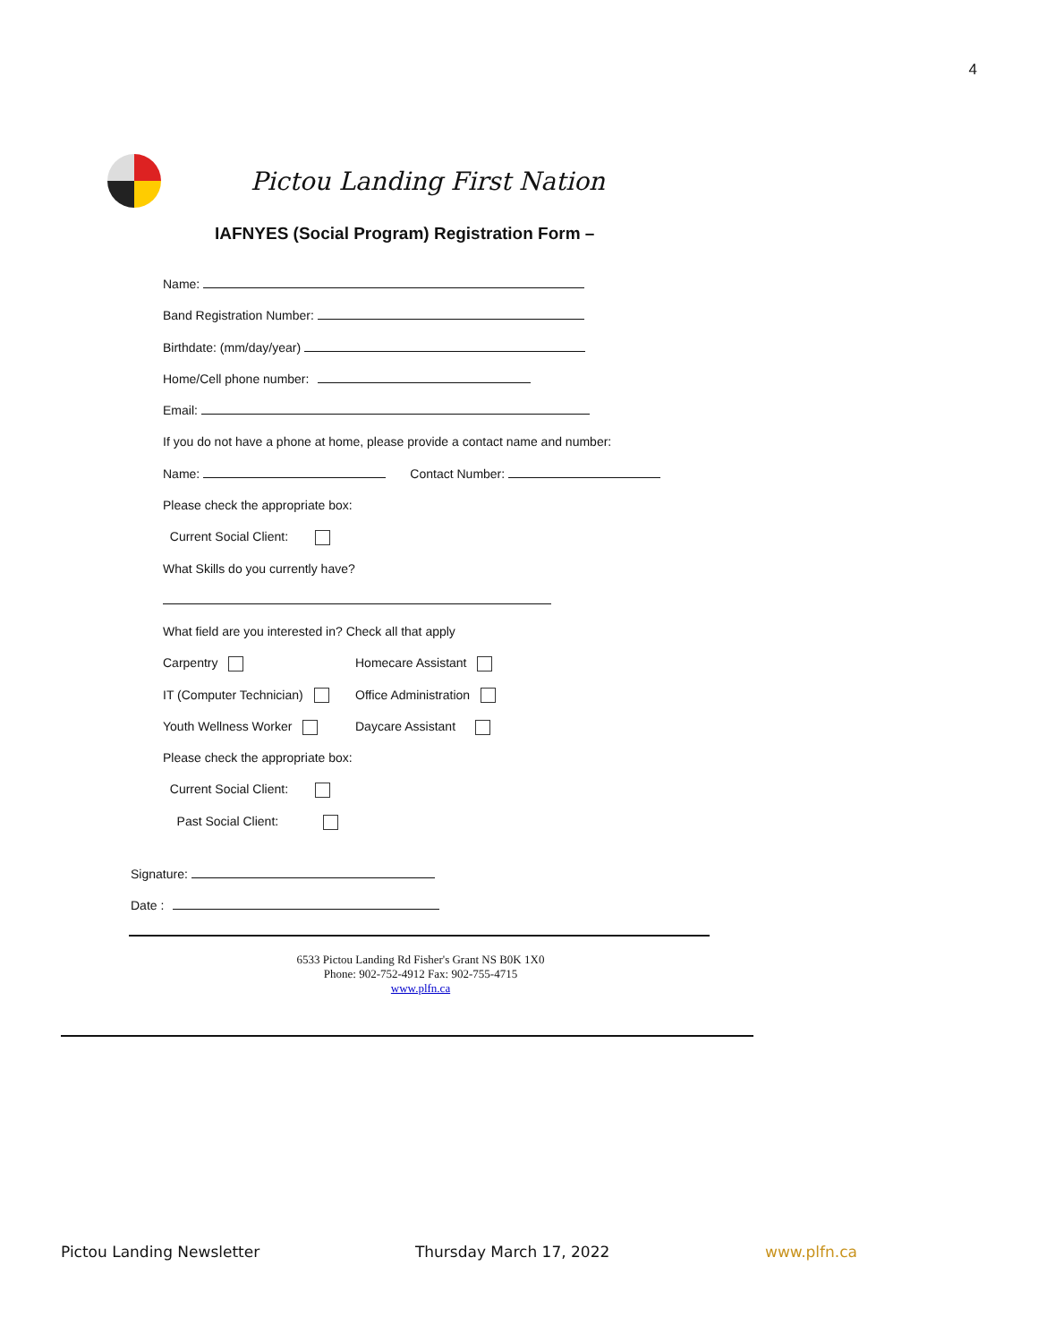4
Pictou Landing First Nation
IAFNYES (Social Program) Registration Form –
Name:
Band Registration Number:
Birthdate: (mm/day/year)
Home/Cell phone number:
Email:
If you do not have a phone at home, please provide a contact name and number:
Name: Contact Number:
Please check the appropriate box:
Current Social Client:
What Skills do you currently have?
What field are you interested in? Check all that apply
Carpentry Homecare Assistant
IT (Computer Technician) Office Administration
Youth Wellness Worker Daycare Assistant
Please check the appropriate box:
Current Social Client:
Past Social Client:
Signature:
Date :
6533 Pictou Landing Rd Fisher's Grant NS B0K 1X0
Phone: 902-752-4912 Fax: 902-755-4715
www.plfn.ca
Pictou Landing Newsletter Thursday March 17, 2022 www.plfn.ca